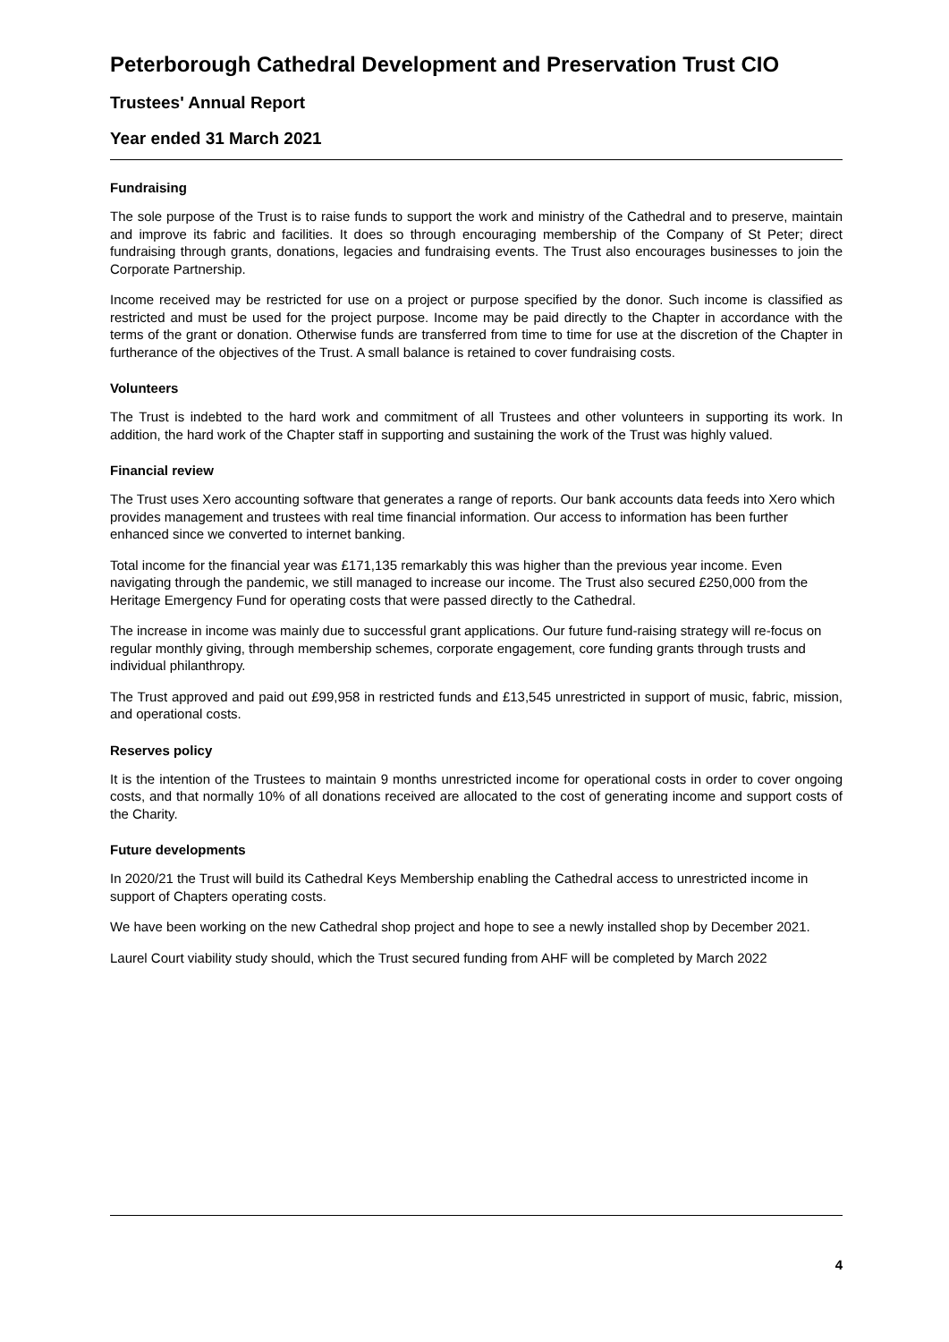Peterborough Cathedral Development and Preservation Trust CIO
Trustees' Annual Report
Year ended 31 March 2021
Fundraising
The sole purpose of the Trust is to raise funds to support the work and ministry of the Cathedral and to preserve, maintain and improve its fabric and facilities. It does so through encouraging membership of the Company of St Peter; direct fundraising through grants, donations, legacies and fundraising events. The Trust also encourages businesses to join the Corporate Partnership.
Income received may be restricted for use on a project or purpose specified by the donor. Such income is classified as restricted and must be used for the project purpose. Income may be paid directly to the Chapter in accordance with the terms of the grant or donation. Otherwise funds are transferred from time to time for use at the discretion of the Chapter in furtherance of the objectives of the Trust. A small balance is retained to cover fundraising costs.
Volunteers
The Trust is indebted to the hard work and commitment of all Trustees and other volunteers in supporting its work. In addition, the hard work of the Chapter staff in supporting and sustaining the work of the Trust was highly valued.
Financial review
The Trust uses Xero accounting software that generates a range of reports. Our bank accounts data feeds into Xero which provides management and trustees with real time financial information. Our access to information has been further enhanced since we converted to internet banking.
Total income for the financial year was £171,135 remarkably this was higher than the previous year income. Even navigating through the pandemic, we still managed to increase our income. The Trust also secured £250,000 from the Heritage Emergency Fund for operating costs that were passed directly to the Cathedral.
The increase in income was mainly due to successful grant applications. Our future fund-raising strategy will re-focus on regular monthly giving, through membership schemes, corporate engagement, core funding grants through trusts and individual philanthropy.
The Trust approved and paid out £99,958 in restricted funds and £13,545 unrestricted in support of music, fabric, mission, and operational costs.
Reserves policy
It is the intention of the Trustees to maintain 9 months unrestricted income for operational costs in order to cover ongoing costs, and that normally 10% of all donations received are allocated to the cost of generating income and support costs of the Charity.
Future developments
In 2020/21 the Trust will build its Cathedral Keys Membership enabling the Cathedral access to unrestricted income in support of Chapters operating costs.
We have been working on the new Cathedral shop project and hope to see a newly installed shop by December 2021.
Laurel Court viability study should, which the Trust secured funding from AHF will be completed by March 2022
4